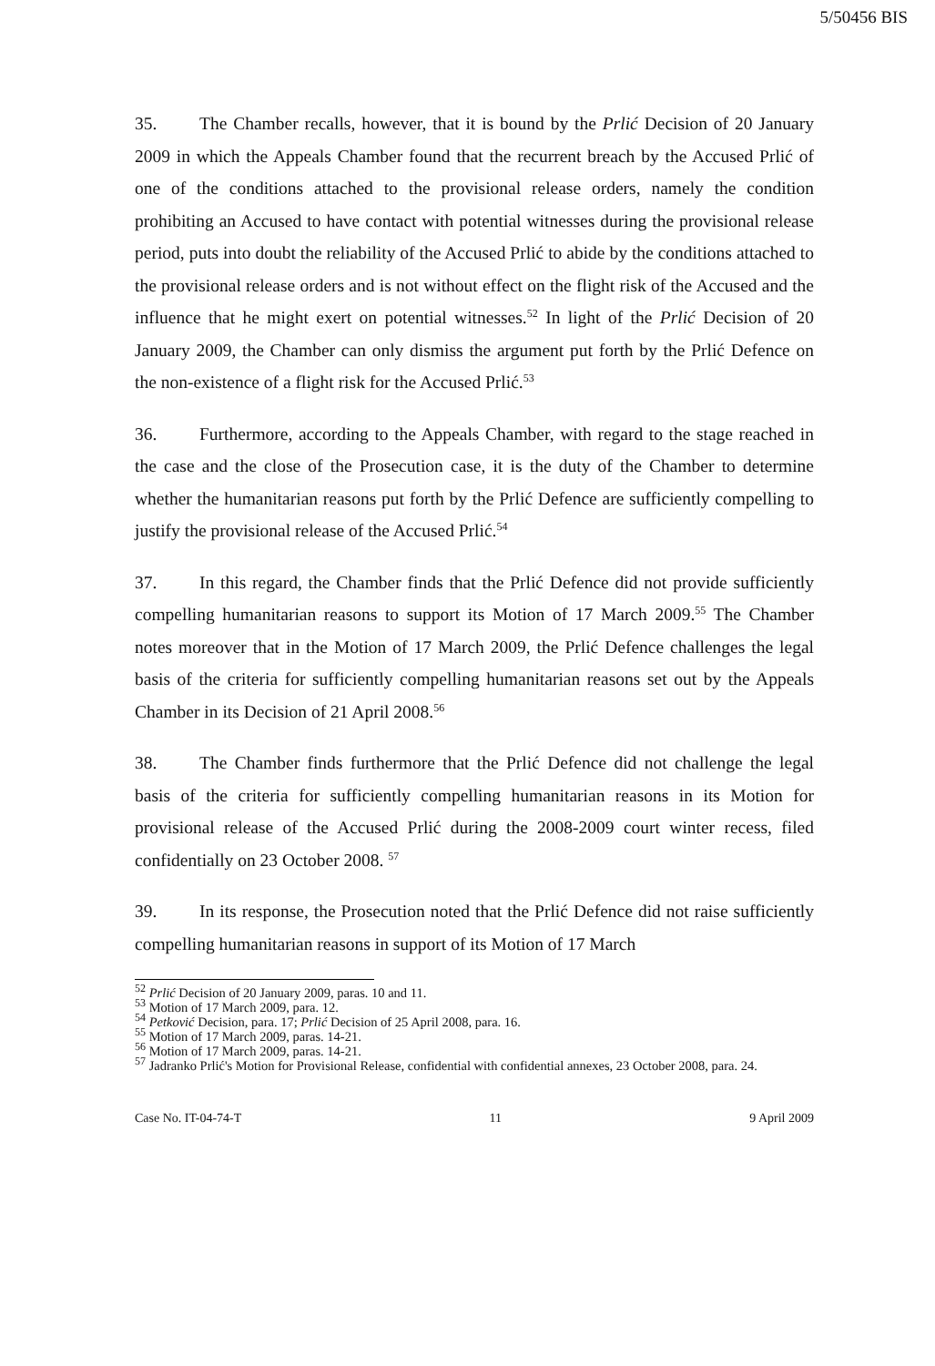5/50456 BIS
35. The Chamber recalls, however, that it is bound by the Prlić Decision of 20 January 2009 in which the Appeals Chamber found that the recurrent breach by the Accused Prlić of one of the conditions attached to the provisional release orders, namely the condition prohibiting an Accused to have contact with potential witnesses during the provisional release period, puts into doubt the reliability of the Accused Prlić to abide by the conditions attached to the provisional release orders and is not without effect on the flight risk of the Accused and the influence that he might exert on potential witnesses.<sup>52</sup> In light of the Prlić Decision of 20 January 2009, the Chamber can only dismiss the argument put forth by the Prlić Defence on the non-existence of a flight risk for the Accused Prlić.<sup>53</sup>
36. Furthermore, according to the Appeals Chamber, with regard to the stage reached in the case and the close of the Prosecution case, it is the duty of the Chamber to determine whether the humanitarian reasons put forth by the Prlić Defence are sufficiently compelling to justify the provisional release of the Accused Prlić.<sup>54</sup>
37. In this regard, the Chamber finds that the Prlić Defence did not provide sufficiently compelling humanitarian reasons to support its Motion of 17 March 2009.<sup>55</sup> The Chamber notes moreover that in the Motion of 17 March 2009, the Prlić Defence challenges the legal basis of the criteria for sufficiently compelling humanitarian reasons set out by the Appeals Chamber in its Decision of 21 April 2008.<sup>56</sup>
38. The Chamber finds furthermore that the Prlić Defence did not challenge the legal basis of the criteria for sufficiently compelling humanitarian reasons in its Motion for provisional release of the Accused Prlić during the 2008-2009 court winter recess, filed confidentially on 23 October 2008. <sup>57</sup>
39. In its response, the Prosecution noted that the Prlić Defence did not raise sufficiently compelling humanitarian reasons in support of its Motion of 17 March
<sup>52</sup> Prlić Decision of 20 January 2009, paras. 10 and 11.
<sup>53</sup> Motion of 17 March 2009, para. 12.
<sup>54</sup> Petković Decision, para. 17; Prlić Decision of 25 April 2008, para. 16.
<sup>55</sup> Motion of 17 March 2009, paras. 14-21.
<sup>56</sup> Motion of 17 March 2009, paras. 14-21.
<sup>57</sup> Jadranko Prlić's Motion for Provisional Release, confidential with confidential annexes, 23 October 2008, para. 24.
Case No. IT-04-74-T 11 9 April 2009